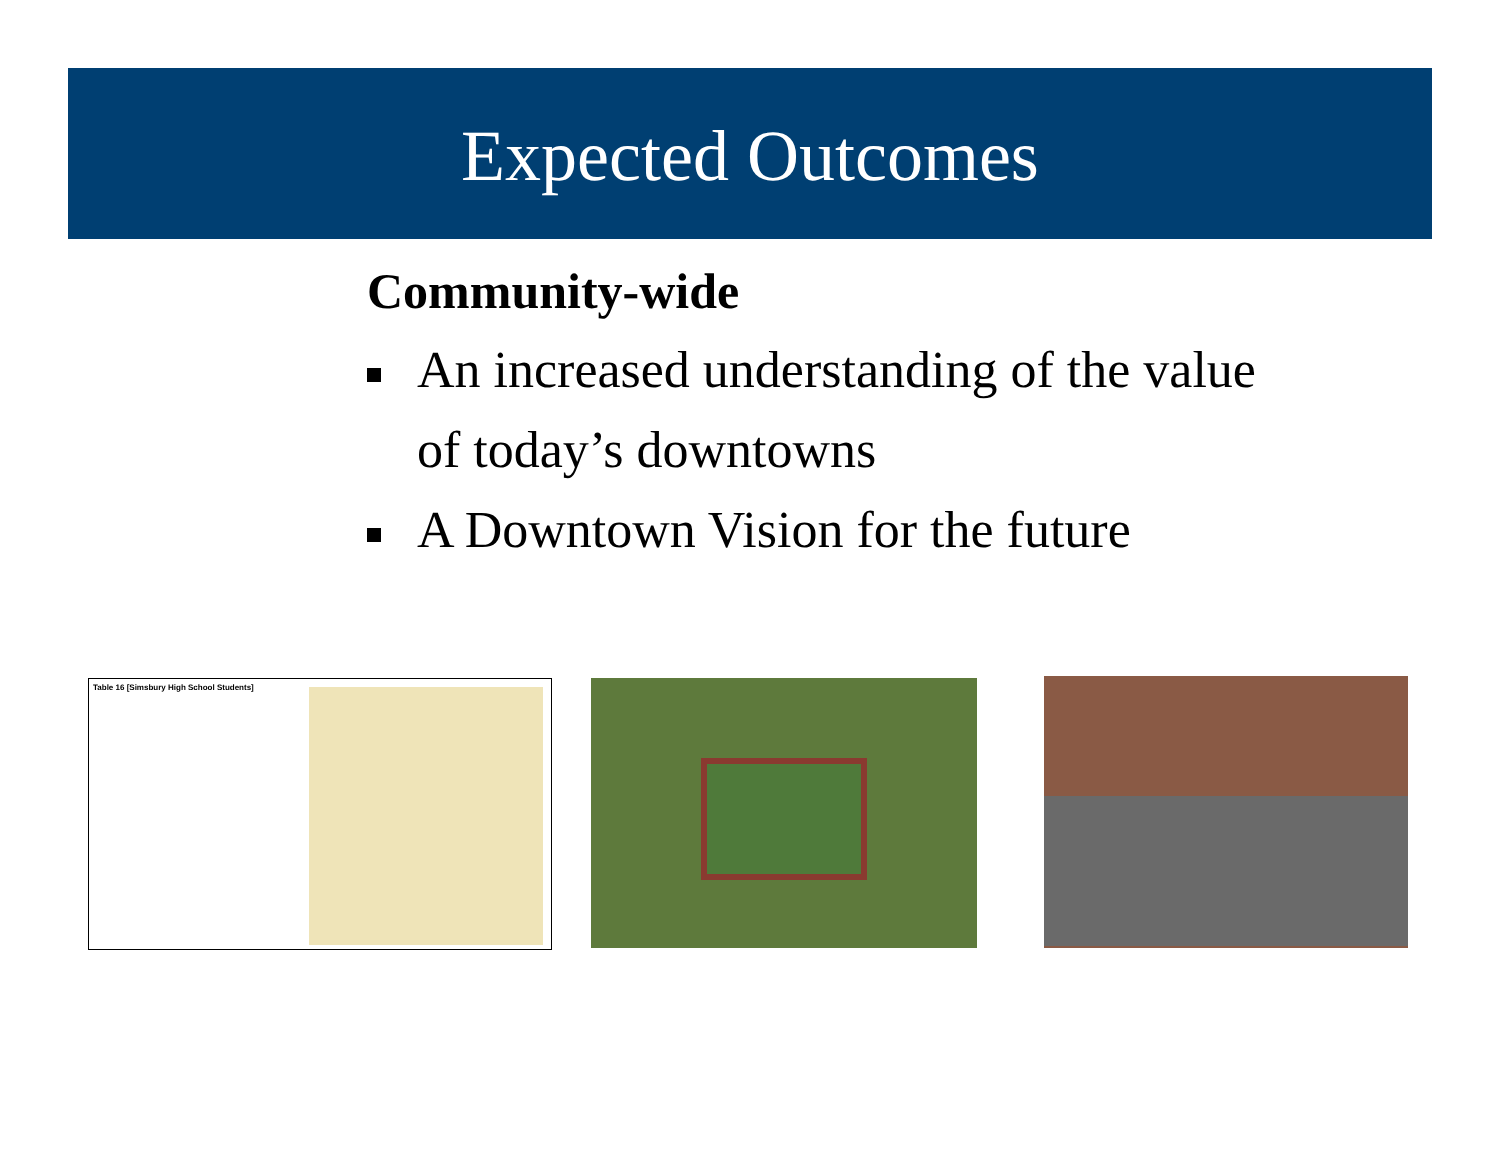Expected Outcomes
Community-wide
An increased understanding of the value of today’s downtowns
A Downtown Vision for the future
Table 16 [Simsbury High School Students]